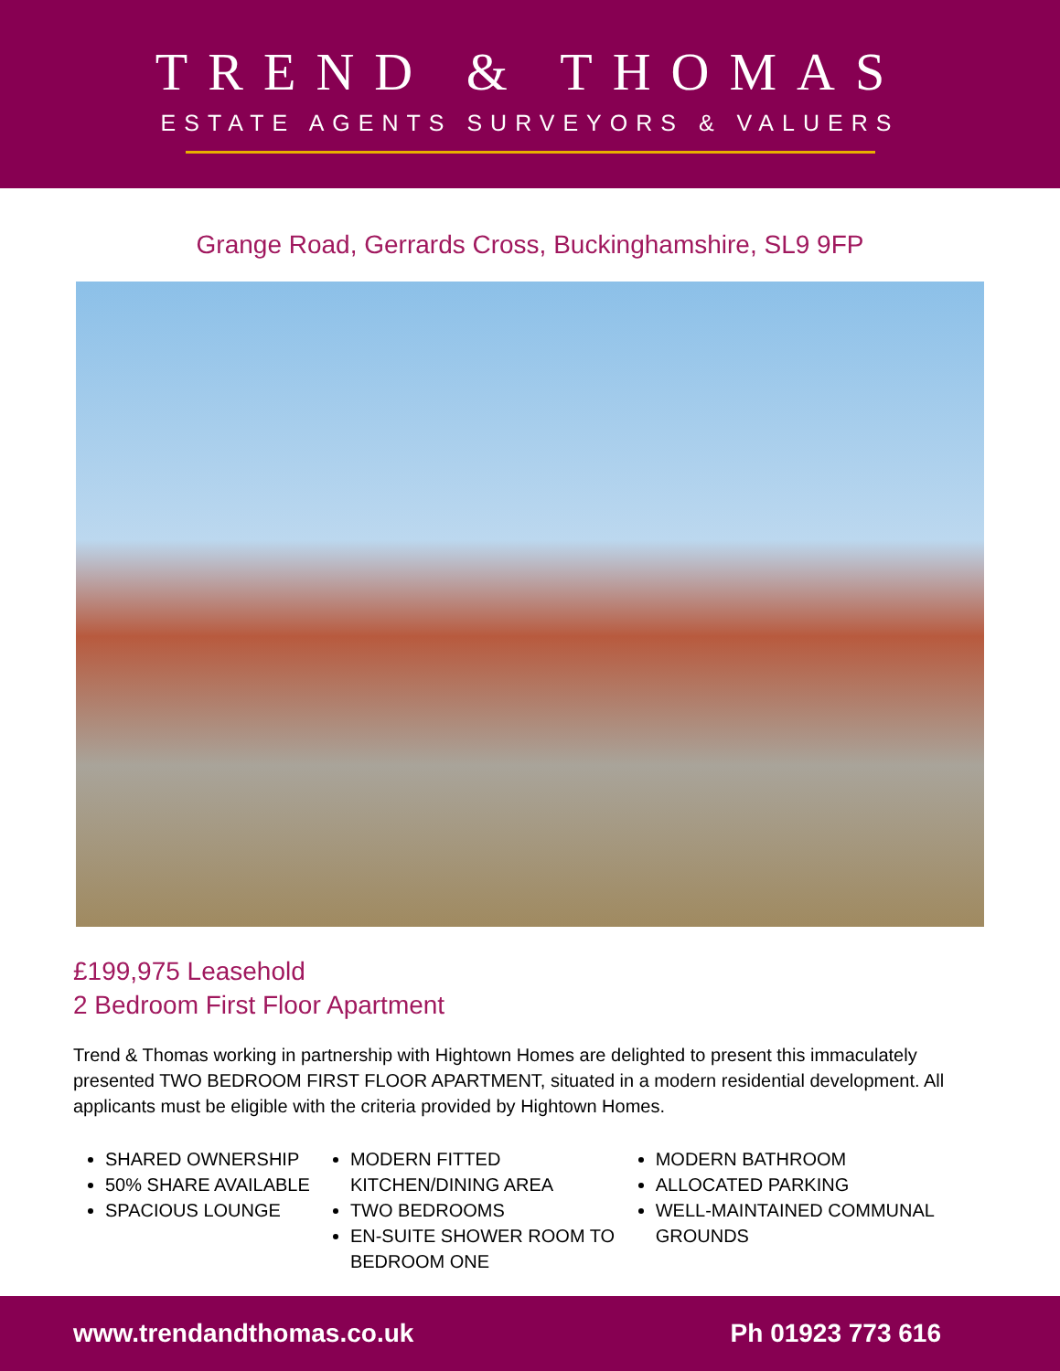TREND & THOMAS
ESTATE AGENTS SURVEYORS & VALUERS
Grange Road, Gerrards Cross, Buckinghamshire, SL9 9FP
£199,975 Leasehold
2 Bedroom First Floor Apartment
Trend & Thomas working in partnership with Hightown Homes are delighted to present this immaculately presented TWO BEDROOM FIRST FLOOR APARTMENT, situated in a modern residential development. All applicants must be eligible with the criteria provided by Hightown Homes.
SHARED OWNERSHIP
50% SHARE AVAILABLE
SPACIOUS LOUNGE
MODERN FITTED KITCHEN/DINING AREA
TWO BEDROOMS
EN-SUITE SHOWER ROOM TO BEDROOM ONE
MODERN BATHROOM
ALLOCATED PARKING
WELL-MAINTAINED COMMUNAL GROUNDS
www.trendandthomas.co.uk Ph 01923 773 616